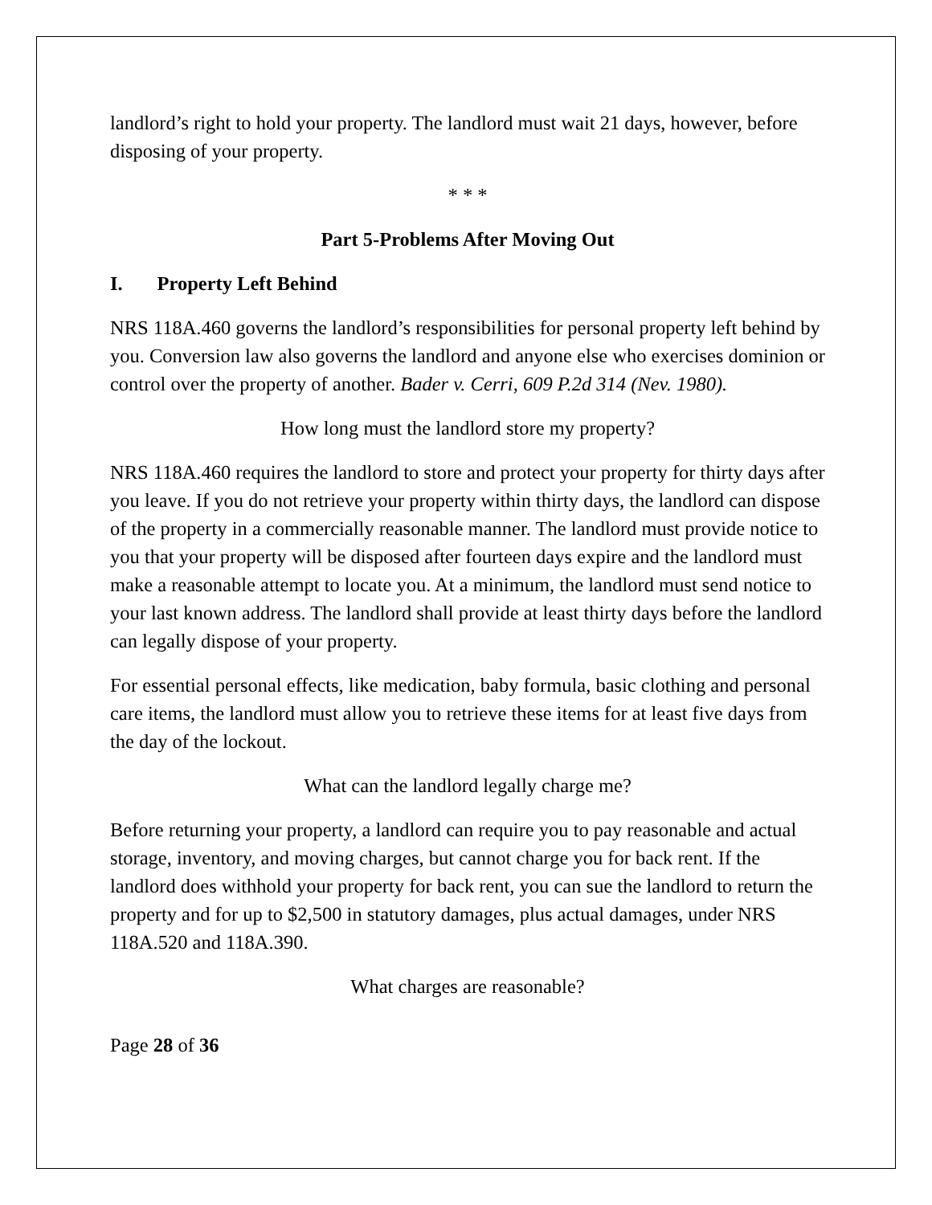landlord’s right to hold your property. The landlord must wait 21 days, however, before disposing of your property.
* * *
Part 5-Problems After Moving Out
I. Property Left Behind
NRS 118A.460 governs the landlord’s responsibilities for personal property left behind by you. Conversion law also governs the landlord and anyone else who exercises dominion or control over the property of another. Bader v. Cerri, 609 P.2d 314 (Nev. 1980).
How long must the landlord store my property?
NRS 118A.460 requires the landlord to store and protect your property for thirty days after you leave. If you do not retrieve your property within thirty days, the landlord can dispose of the property in a commercially reasonable manner. The landlord must provide notice to you that your property will be disposed after fourteen days expire and the landlord must make a reasonable attempt to locate you. At a minimum, the landlord must send notice to your last known address. The landlord shall provide at least thirty days before the landlord can legally dispose of your property.
For essential personal effects, like medication, baby formula, basic clothing and personal care items, the landlord must allow you to retrieve these items for at least five days from the day of the lockout.
What can the landlord legally charge me?
Before returning your property, a landlord can require you to pay reasonable and actual storage, inventory, and moving charges, but cannot charge you for back rent. If the landlord does withhold your property for back rent, you can sue the landlord to return the property and for up to $2,500 in statutory damages, plus actual damages, under NRS 118A.520 and 118A.390.
What charges are reasonable?
Page 28 of 36